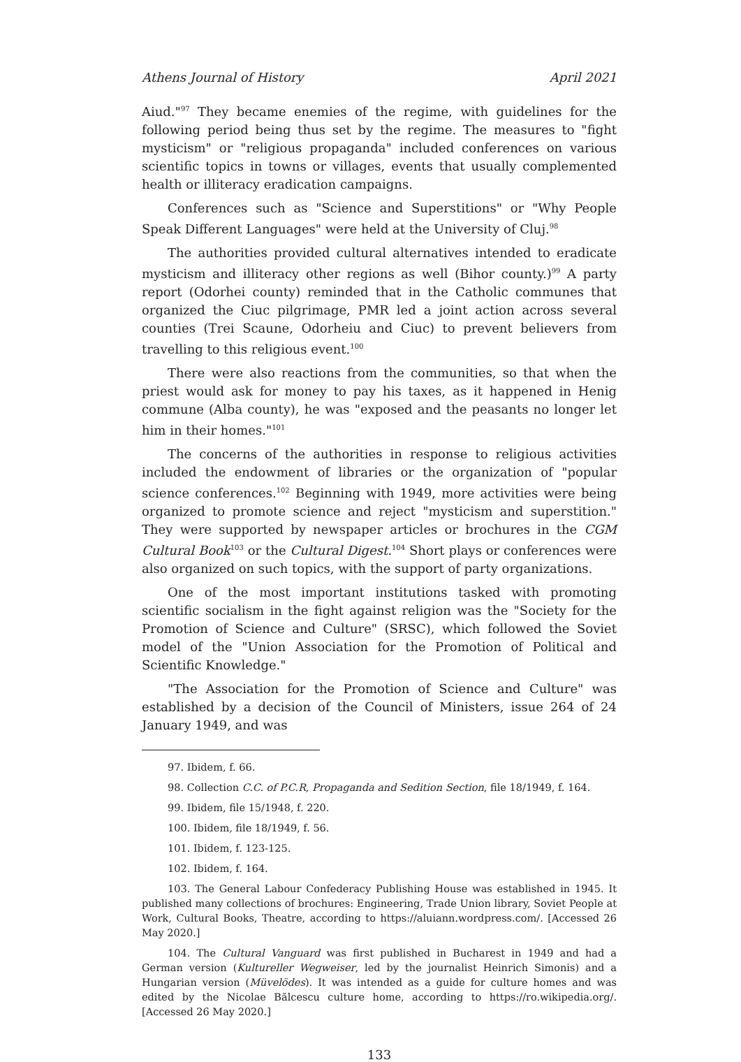Athens Journal of History April 2021
Aiud."<sup>97</sup> They became enemies of the regime, with guidelines for the following period being thus set by the regime. The measures to "fight mysticism" or "religious propaganda" included conferences on various scientific topics in towns or villages, events that usually complemented health or illiteracy eradication campaigns.
Conferences such as "Science and Superstitions" or "Why People Speak Different Languages" were held at the University of Cluj.<sup>98</sup>
The authorities provided cultural alternatives intended to eradicate mysticism and illiteracy other regions as well (Bihor county.)<sup>99</sup> A party report (Odorhei county) reminded that in the Catholic communes that organized the Ciuc pilgrimage, PMR led a joint action across several counties (Trei Scaune, Odorheiu and Ciuc) to prevent believers from travelling to this religious event.<sup>100</sup>
There were also reactions from the communities, so that when the priest would ask for money to pay his taxes, as it happened in Henig commune (Alba county), he was "exposed and the peasants no longer let him in their homes."<sup>101</sup>
The concerns of the authorities in response to religious activities included the endowment of libraries or the organization of "popular science conferences.<sup>102</sup> Beginning with 1949, more activities were being organized to promote science and reject "mysticism and superstition." They were supported by newspaper articles or brochures in the CGM Cultural Book<sup>103</sup> or the Cultural Digest.<sup>104</sup> Short plays or conferences were also organized on such topics, with the support of party organizations.
One of the most important institutions tasked with promoting scientific socialism in the fight against religion was the "Society for the Promotion of Science and Culture" (SRSC), which followed the Soviet model of the "Union Association for the Promotion of Political and Scientific Knowledge."
"The Association for the Promotion of Science and Culture" was established by a decision of the Council of Ministers, issue 264 of 24 January 1949, and was
97. Ibidem, f. 66.
98. Collection C.C. of P.C.R, Propaganda and Sedition Section, file 18/1949, f. 164.
99. Ibidem, file 15/1948, f. 220.
100. Ibidem, file 18/1949, f. 56.
101. Ibidem, f. 123-125.
102. Ibidem, f. 164.
103. The General Labour Confederacy Publishing House was established in 1945. It published many collections of brochures: Engineering, Trade Union library, Soviet People at Work, Cultural Books, Theatre, according to https://aluiann.wordpress.com/. [Accessed 26 May 2020.]
104. The Cultural Vanguard was first published in Bucharest in 1949 and had a German version (Kultureller Wegweiser, led by the journalist Heinrich Simonis) and a Hungarian version (Müvelödes). It was intended as a guide for culture homes and was edited by the Nicolae Bălcescu culture home, according to https://ro.wikipedia.org/. [Accessed 26 May 2020.]
133